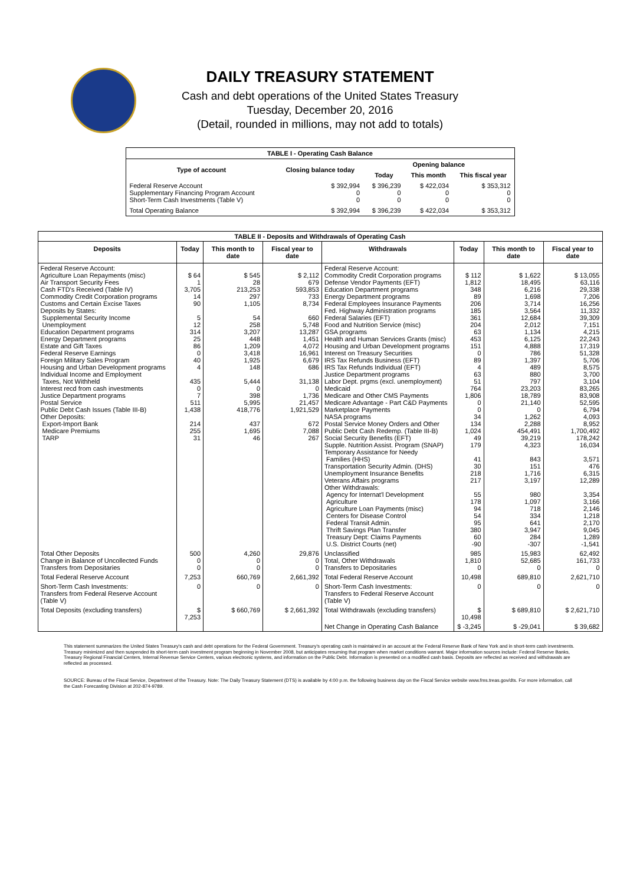DAILY TREASURY STATEMENT
Cash and debt operations of the United States Treasury
Tuesday, December 20, 2016
(Detail, rounded in millions, may not add to totals)
| TABLE I - Operating Cash Balance | | | | |
| Type of account | Closing balance today | Opening balance | | |
| | | Today | This month | This fiscal year |
| Federal Reserve Account Supplementary Financing Program Account Short-Term Cash Investments (Table V) | $ 392,994 0 0 | $ 396,239 0 0 | $ 422,034 0 0 | $ 353,312 0 0 |
| Total Operating Balance | $ 392,994 | $ 396,239 | $ 422,034 | $ 353,312 |
| TABLE II - Deposits and Withdrawals of Operating Cash | | | | | | | |
| Deposits | Today | This month to date | Fiscal year to date | Withdrawals | Today | This month to date | Fiscal year to date |
| Federal Reserve Account: Agriculture Loan Repayments (misc) Air Transport Security Fees Cash FTD's Received (Table IV) Commodity Credit Corporation programs Customs and Certain Excise Taxes Deposits by States: Supplemental Security Income Unemployment Education Department programs Energy Department programs Estate and Gift Taxes Federal Reserve Earnings Foreign Military Sales Program Housing and Urban Development programs Individual Income and Employment Taxes, Not Withheld Interest recd from cash investments Justice Department programs Postal Service Public Debt Cash Issues (Table III-B) Other Deposits: Export-Import Bank Medicare Premiums TARP | $ 64 1 3,705 14 90 5 12 314 25 86 0 40 4 435 0 7 511 1,438 214 255 31 | $ 545 28 213,253 297 1,105 54 258 3,207 448 1,209 3,418 1,925 148 5,444 0 398 5,995 418,776 437 1,695 46 | $ 2,112 679 593,853 733 8,734 660 5,748 13,287 1,451 4,072 16,961 6,679 686 31,138 0 1,736 21,457 1,921,529 672 7,088 267 | Federal Reserve Account: Commodity Credit Corporation programs Defense Vendor Payments (EFT) Education Department programs Energy Department programs Federal Employees Insurance Payments Fed. Highway Administration programs Federal Salaries (EFT) Food and Nutrition Service (misc) GSA programs Health and Human Services Grants (misc) Housing and Urban Development programs Interest on Treasury Securities IRS Tax Refunds Business (EFT) IRS Tax Refunds Individual (EFT) Justice Department programs Labor Dept. prgms (excl. unemployment) Medicaid Medicare and Other CMS Payments Medicare Advantage - Part C&D Payments Marketplace Payments NASA programs Postal Service Money Orders and Other Public Debt Cash Redemp. (Table III-B) Social Security Benefits (EFT) Supple. Nutrition Assist. Program (SNAP) Temporary Assistance for Needy Families (HHS) Transportation Security Admin. (DHS) Unemployment Insurance Benefits Veterans Affairs programs Other Withdrawals: Agency for Internat'l Development Agriculture Agriculture Loan Payments (misc) Centers for Disease Control Federal Transit Admin. Thrift Savings Plan Transfer Treasury Dept: Claims Payments U.S. District Courts (net) | $ 112 1,812 348 89 206 185 361 204 63 453 151 0 89 4 63 51 764 1,806 0 0 34 134 1,024 49 179 41 30 218 217 55 178 94 54 95 380 60 -90 | $ 1,622 18,495 6,216 1,698 3,714 3,564 12,684 2,012 1,134 6,125 4,888 786 1,397 489 880 797 23,203 18,789 21,140 0 1,262 2,288 454,491 39,219 4,323 843 151 1,716 3,197 980 1,097 718 334 641 3,947 284 -307 | $ 13,055 63,116 29,338 7,206 16,256 11,332 39,309 7,151 4,215 22,243 17,319 51,328 5,706 8,575 3,700 3,104 83,265 83,908 52,595 6,794 4,093 8,952 1,700,492 178,242 16,034 3,571 476 6,315 12,289 3,354 3,166 2,146 1,218 2,170 9,045 1,289 -1,541 |
| Total Other Deposits Change in Balance of Uncollected Funds Transfers from Depositaries | 500 0 0 | 4,260 0 0 | 29,876 0 0 | Unclassified Total, Other Withdrawals Transfers to Depositaries | 985 1,810 0 | 15,983 52,685 0 | 62,492 161,733 0 |
| Total Federal Reserve Account | 7,253 | 660,769 | 2,661,392 | Total Federal Reserve Account | 10,498 | 689,810 | 2,621,710 |
| Short-Term Cash Investments: Transfers from Federal Reserve Account (Table V) | 0 | 0 | 0 | Short-Term Cash Investments: Transfers to Federal Reserve Account (Table V) | 0 | 0 | 0 |
| Total Deposits (excluding transfers) | $ 7,253 | $ 660,769 | $ 2,661,392 | Total Withdrawals (excluding transfers) | $ 10,498 | $ 689,810 | $ 2,621,710 |
| | | | | Net Change in Operating Cash Balance | $ -3,245 | $ -29,041 | $ 39,682 |
This statement summarizes the United States Treasury's cash and debt operations for the Federal Government. Treasury's operating cash is maintained in an account at the Federal Reserve Bank of New York and in short-term cash investments. Treasury minimized and then suspended its short-term cash investment program beginning in November 2008, but anticipates resuming that program when market conditions warrant. Major information sources include: Federal Reserve Banks, Treasury Regional Financial Centers, Internal Revenue Service Centers, various electronic systems, and information on the Public Debt. Information is presented on a modified cash basis. Deposits are reflected as received and withdrawals are reflected as processed.
SOURCE: Bureau of the Fiscal Service, Department of the Treasury. Note: The Daily Treasury Statement (DTS) is available by 4:00 p.m. the following business day on the Fiscal Service website www.fms.treas.gov/dts. For more information, call the Cash Forecasting Division at 202-874-9789.